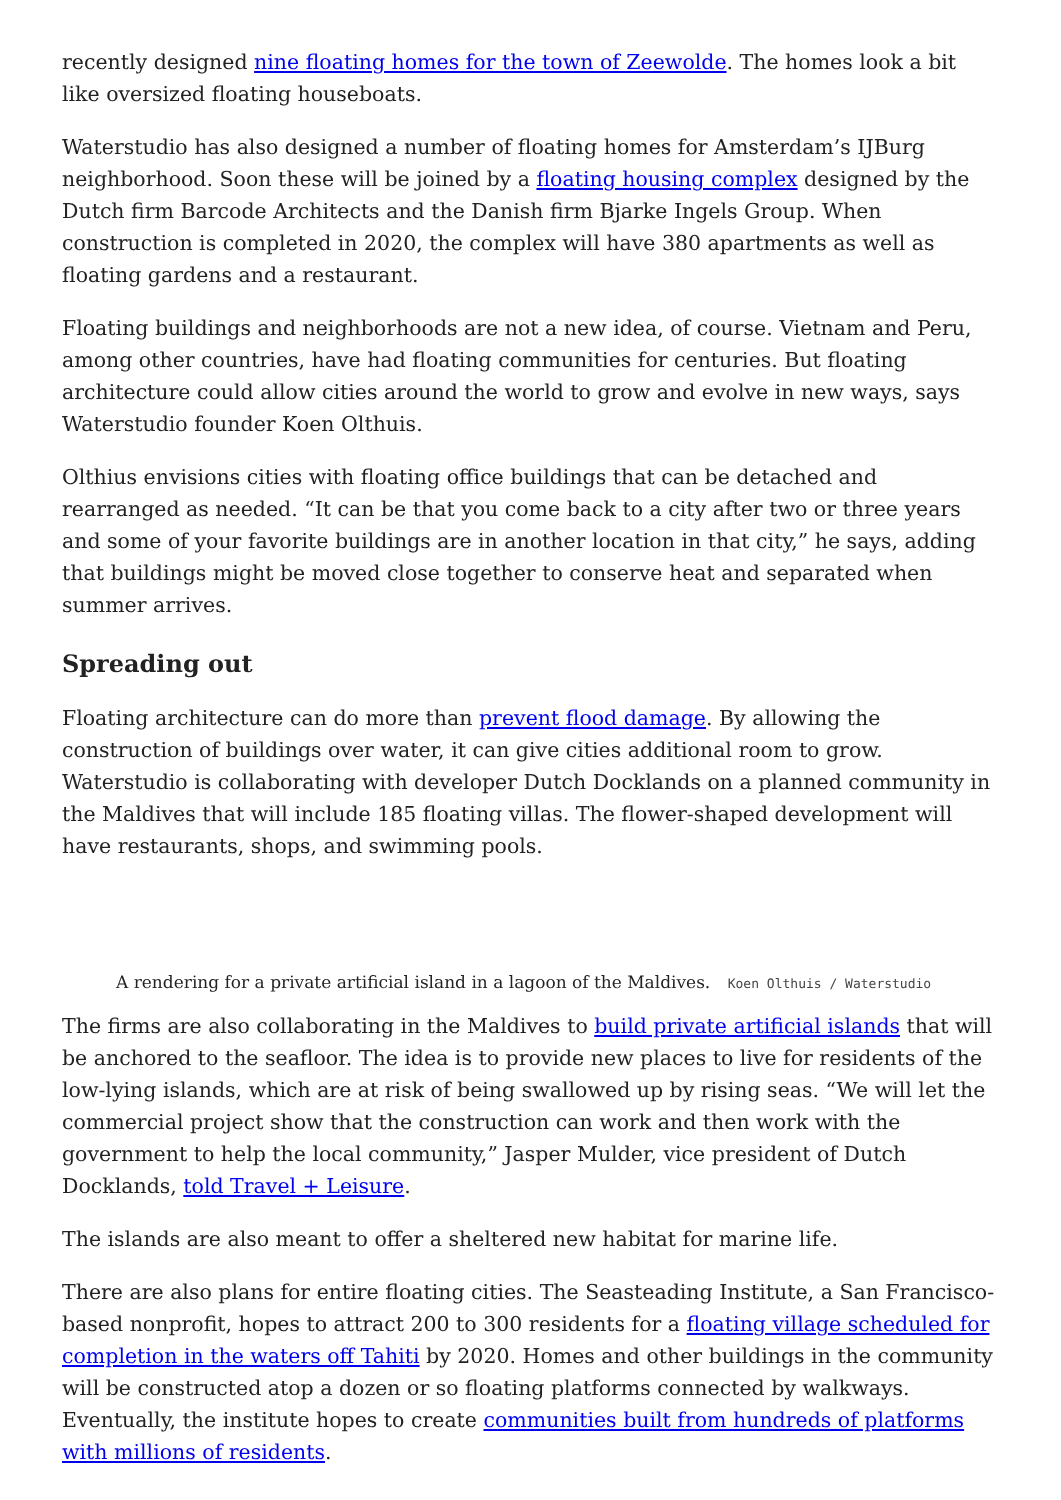recently designed nine floating homes for the town of Zeewolde. The homes look a bit like oversized floating houseboats.
Waterstudio has also designed a number of floating homes for Amsterdam’s IJBurg neighborhood. Soon these will be joined by a floating housing complex designed by the Dutch firm Barcode Architects and the Danish firm Bjarke Ingels Group. When construction is completed in 2020, the complex will have 380 apartments as well as floating gardens and a restaurant.
Floating buildings and neighborhoods are not a new idea, of course. Vietnam and Peru, among other countries, have had floating communities for centuries. But floating architecture could allow cities around the world to grow and evolve in new ways, says Waterstudio founder Koen Olthuis.
Olthius envisions cities with floating office buildings that can be detached and rearranged as needed. “It can be that you come back to a city after two or three years and some of your favorite buildings are in another location in that city,” he says, adding that buildings might be moved close together to conserve heat and separated when summer arrives.
Spreading out
Floating architecture can do more than prevent flood damage. By allowing the construction of buildings over water, it can give cities additional room to grow. Waterstudio is collaborating with developer Dutch Docklands on a planned community in the Maldives that will include 185 floating villas. The flower-shaped development will have restaurants, shops, and swimming pools.
A rendering for a private artificial island in a lagoon of the Maldives. Koen Olthuis / Waterstudio
The firms are also collaborating in the Maldives to build private artificial islands that will be anchored to the seafloor. The idea is to provide new places to live for residents of the low-lying islands, which are at risk of being swallowed up by rising seas. “We will let the commercial project show that the construction can work and then work with the government to help the local community,” Jasper Mulder, vice president of Dutch Docklands, told Travel + Leisure.
The islands are also meant to offer a sheltered new habitat for marine life.
There are also plans for entire floating cities. The Seasteading Institute, a San Francisco-based nonprofit, hopes to attract 200 to 300 residents for a floating village scheduled for completion in the waters off Tahiti by 2020. Homes and other buildings in the community will be constructed atop a dozen or so floating platforms connected by walkways. Eventually, the institute hopes to create communities built from hundreds of platforms with millions of residents.